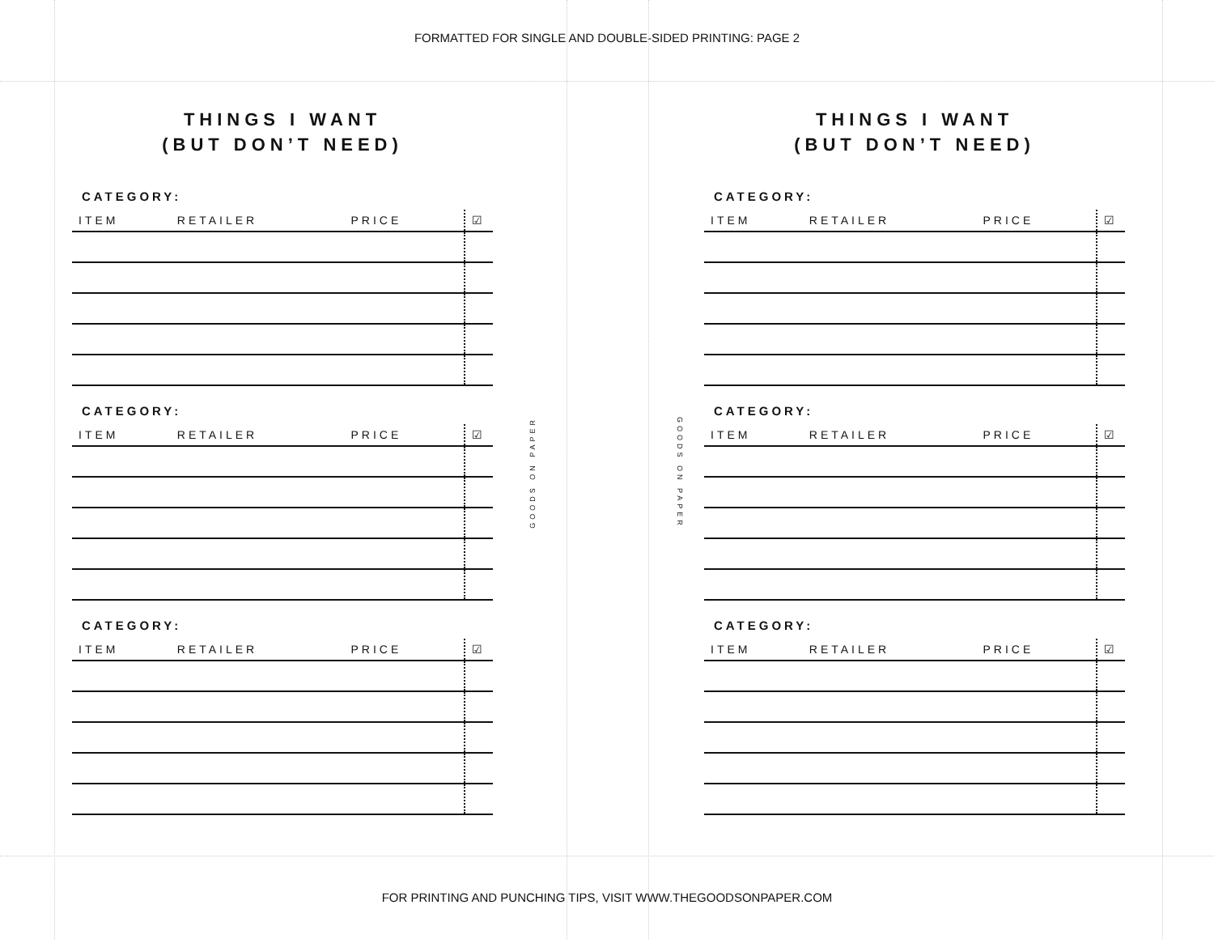FORMATTED FOR SINGLE AND DOUBLE-SIDED PRINTING: PAGE 2
THINGS I WANT
(BUT DON’T NEED)
CATEGORY:
| ITEM | RETAILER | PRICE | ☑ |
| --- | --- | --- | --- |
CATEGORY:
| ITEM | RETAILER | PRICE | ☑ |
| --- | --- | --- | --- |
CATEGORY:
| ITEM | RETAILER | PRICE | ☑ |
| --- | --- | --- | --- |
GOODS ON PAPER
GOODS ON PAPER
THINGS I WANT
(BUT DON’T NEED)
CATEGORY:
| ITEM | RETAILER | PRICE | ☑ |
| --- | --- | --- | --- |
CATEGORY:
| ITEM | RETAILER | PRICE | ☑ |
| --- | --- | --- | --- |
CATEGORY:
| ITEM | RETAILER | PRICE | ☑ |
| --- | --- | --- | --- |
FOR PRINTING AND PUNCHING TIPS, VISIT WWW.THEGOODSONPAPER.COM